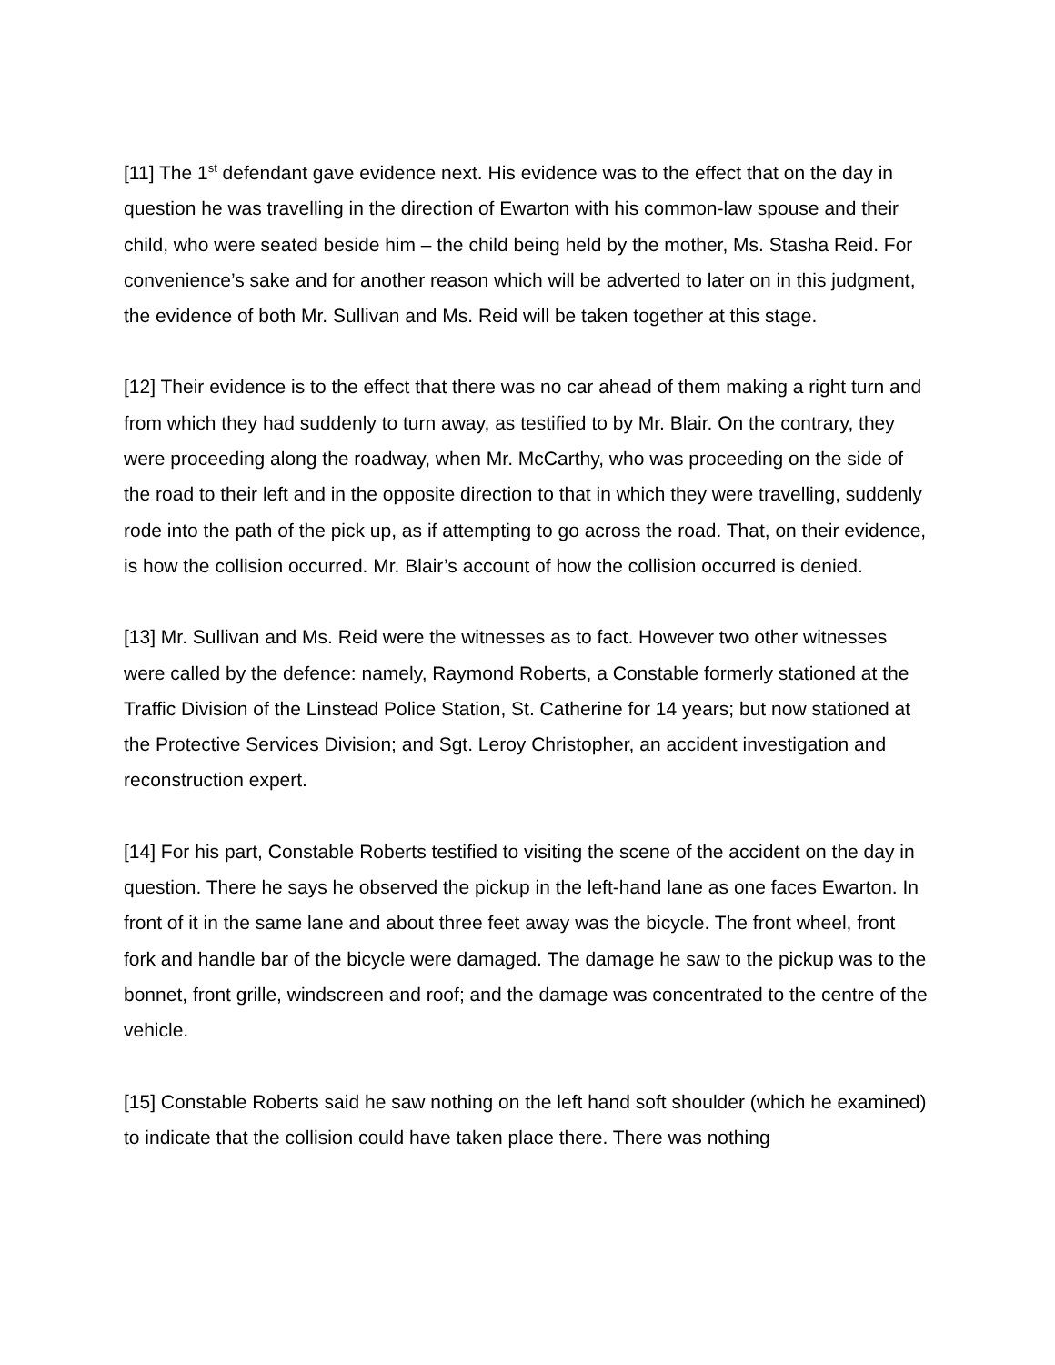[11] The 1<sup>st</sup> defendant gave evidence next. His evidence was to the effect that on the day in question he was travelling in the direction of Ewarton with his common-law spouse and their child, who were seated beside him – the child being held by the mother, Ms. Stasha Reid. For convenience’s sake and for another reason which will be adverted to later on in this judgment, the evidence of both Mr. Sullivan and Ms. Reid will be taken together at this stage.
[12] Their evidence is to the effect that there was no car ahead of them making a right turn and from which they had suddenly to turn away, as testified to by Mr. Blair. On the contrary, they were proceeding along the roadway, when Mr. McCarthy, who was proceeding on the side of the road to their left and in the opposite direction to that in which they were travelling, suddenly rode into the path of the pick up, as if attempting to go across the road. That, on their evidence, is how the collision occurred. Mr. Blair’s account of how the collision occurred is denied.
[13] Mr. Sullivan and Ms. Reid were the witnesses as to fact. However two other witnesses were called by the defence: namely, Raymond Roberts, a Constable formerly stationed at the Traffic Division of the Linstead Police Station, St. Catherine for 14 years; but now stationed at the Protective Services Division; and Sgt. Leroy Christopher, an accident investigation and reconstruction expert.
[14] For his part, Constable Roberts testified to visiting the scene of the accident on the day in question. There he says he observed the pickup in the left-hand lane as one faces Ewarton. In front of it in the same lane and about three feet away was the bicycle. The front wheel, front fork and handle bar of the bicycle were damaged. The damage he saw to the pickup was to the bonnet, front grille, windscreen and roof; and the damage was concentrated to the centre of the vehicle.
[15] Constable Roberts said he saw nothing on the left hand soft shoulder (which he examined) to indicate that the collision could have taken place there. There was nothing